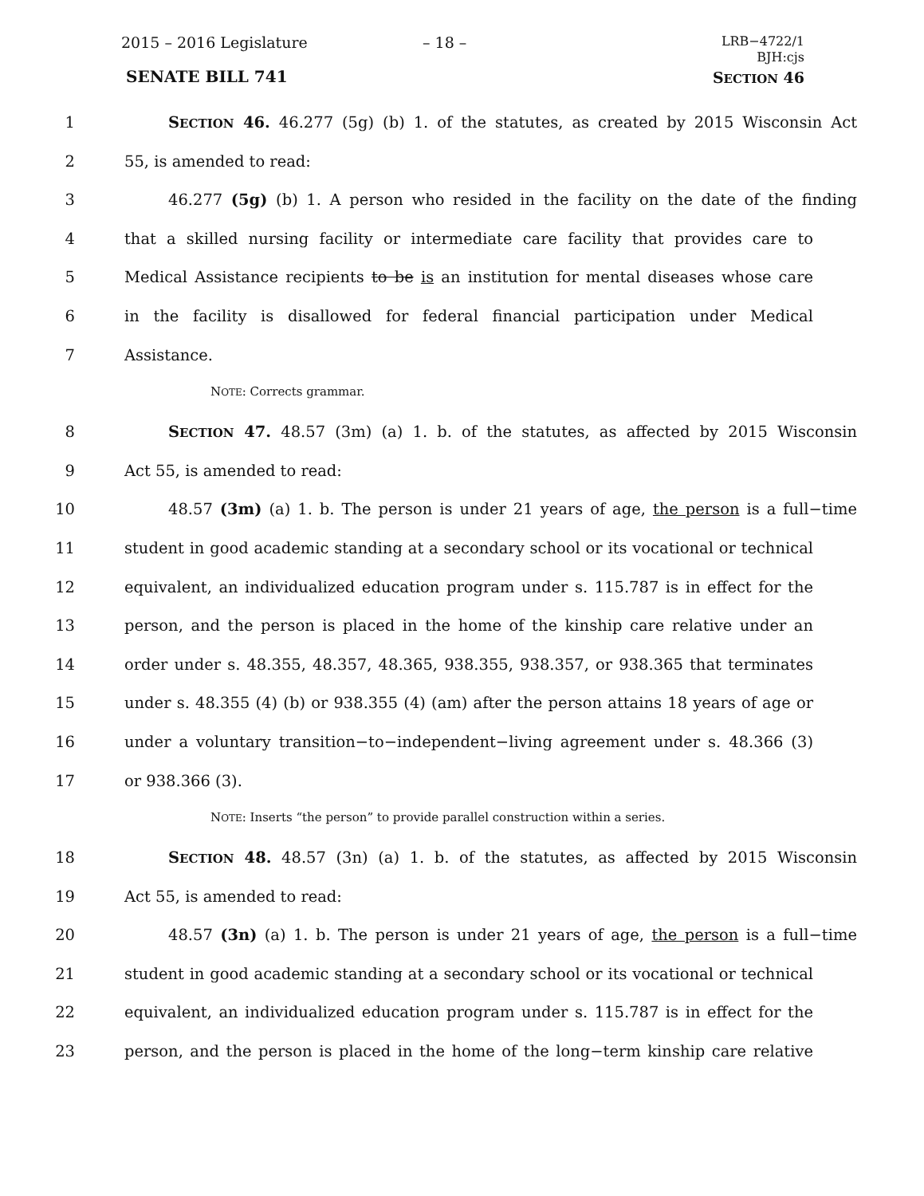2015 – 2016 Legislature – 18 –
LRB−4722/1
BJH:cjs
SENATE BILL 741 SECTION 46
1 SECTION 46. 46.277 (5g) (b) 1. of the statutes, as created by 2015 Wisconsin Act
2 55, is amended to read:
3 46.277 (5g) (b) 1. A person who resided in the facility on the date of the finding
4 that a skilled nursing facility or intermediate care facility that provides care to
5 Medical Assistance recipients to be is an institution for mental diseases whose care
6 in the facility is disallowed for federal financial participation under Medical
7 Assistance.
NOTE: Corrects grammar.
8 SECTION 47. 48.57 (3m) (a) 1. b. of the statutes, as affected by 2015 Wisconsin
9 Act 55, is amended to read:
10 48.57 (3m) (a) 1. b. The person is under 21 years of age, the person is a full−time
11 student in good academic standing at a secondary school or its vocational or technical
12 equivalent, an individualized education program under s. 115.787 is in effect for the
13 person, and the person is placed in the home of the kinship care relative under an
14 order under s. 48.355, 48.357, 48.365, 938.355, 938.357, or 938.365 that terminates
15 under s. 48.355 (4) (b) or 938.355 (4) (am) after the person attains 18 years of age or
16 under a voluntary transition−to−independent−living agreement under s. 48.366 (3)
17 or 938.366 (3).
NOTE: Inserts “the person” to provide parallel construction within a series.
18 SECTION 48. 48.57 (3n) (a) 1. b. of the statutes, as affected by 2015 Wisconsin
19 Act 55, is amended to read:
20 48.57 (3n) (a) 1. b. The person is under 21 years of age, the person is a full−time
21 student in good academic standing at a secondary school or its vocational or technical
22 equivalent, an individualized education program under s. 115.787 is in effect for the
23 person, and the person is placed in the home of the long−term kinship care relative